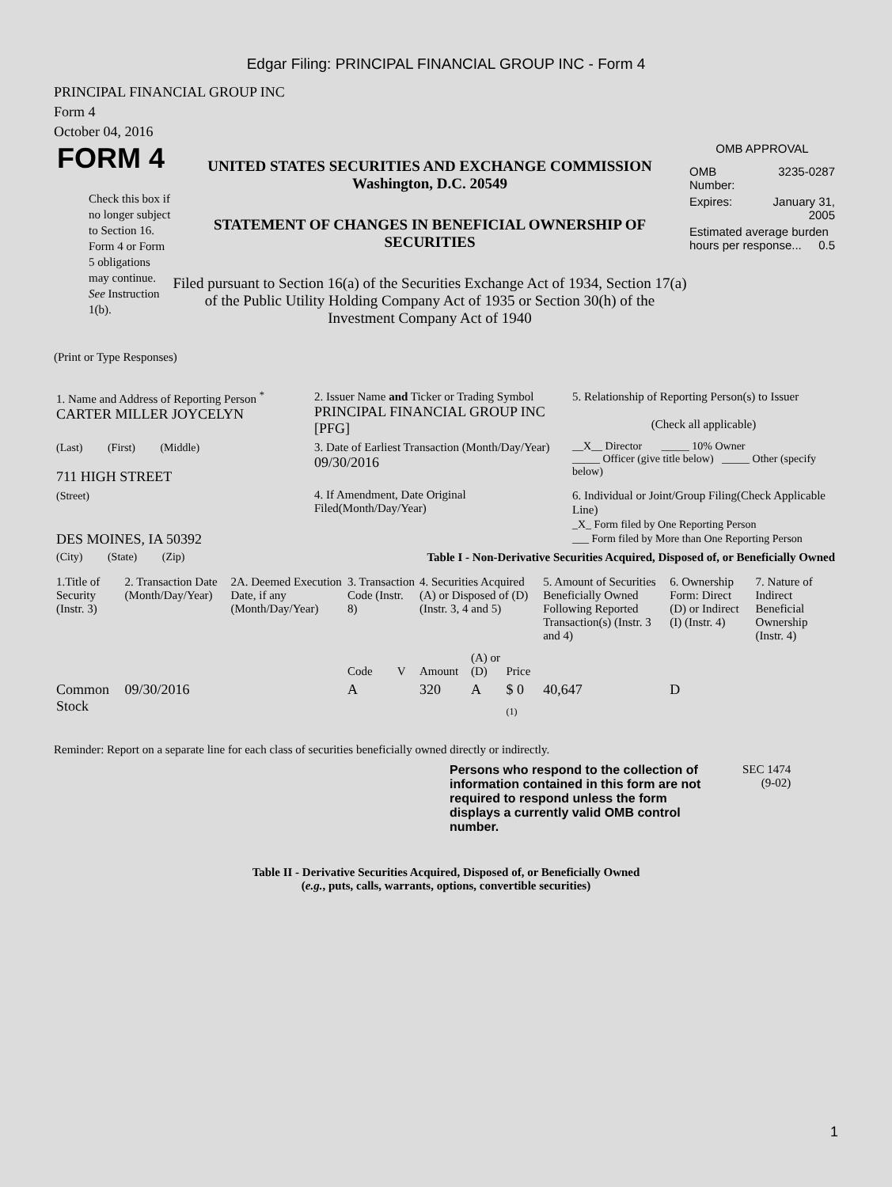Edgar Filing: PRINCIPAL FINANCIAL GROUP INC - Form 4
PRINCIPAL FINANCIAL GROUP INC
Form 4
October 04, 2016
FORM 4
Check this box if no longer subject to Section 16. Form 4 or Form 5 obligations may continue. See Instruction 1(b).
UNITED STATES SECURITIES AND EXCHANGE COMMISSION
Washington, D.C. 20549
STATEMENT OF CHANGES IN BENEFICIAL OWNERSHIP OF SECURITIES
Filed pursuant to Section 16(a) of the Securities Exchange Act of 1934, Section 17(a) of the Public Utility Holding Company Act of 1935 or Section 30(h) of the Investment Company Act of 1940
OMB APPROVAL
| OMB Number: | 3235-0287 |
| Expires: | January 31, 2005 |
| Estimated average burden hours per response... 0.5 | |
(Print or Type Responses)
| 1. Name and Address of Reporting Person <sup>*</sup> CARTER MILLER JOYCELYN | 2. Issuer Name and Ticker or Trading Symbol PRINCIPAL FINANCIAL GROUP INC [PFG] | 5. Relationship of Reporting Person(s) to Issuer (Check all applicable) |
| (Last) (First) (Middle) 711 HIGH STREET | 3. Date of Earliest Transaction (Month/Day/Year) 09/30/2016 | __X__ Director _____ 10% Owner _____ Officer (give title below) _____ Other (specify below) |
| (Street) DES MOINES, IA 50392 | 4. If Amendment, Date Original Filed(Month/Day/Year) | 6. Individual or Joint/Group Filing(Check Applicable Line) _X_ Form filed by One Reporting Person ___ Form filed by More than One Reporting Person |
| (City) (State) (Zip) | Table I - Non-Derivative Securities Acquired, Disposed of, or Beneficially Owned | |
| 1.Title of Security (Instr. 3) | 2. Transaction Date (Month/Day/Year) | 2A. Deemed Execution Date, if any (Month/Day/Year) | 3. Transaction Code (Instr. 8) | | 4. Securities Acquired (A) or Disposed of (D) (Instr. 3, 4 and 5) | | | 5. Amount of Securities Beneficially Owned Following Reported Transaction(s) (Instr. 3 and 4) | 6. Ownership Form: Direct (D) or Indirect (I) (Instr. 4) | 7. Nature of Indirect Beneficial Ownership (Instr. 4) |
| --- | --- | --- | --- | --- | --- | --- | --- | --- | --- | --- |
| | | | Code | V | Amount | (A) or (D) | Price | | | |
| Common Stock | 09/30/2016 | | A | | 320 | A | $ 0 <sub>(1)</sub> | 40,647 | D | |
Reminder: Report on a separate line for each class of securities beneficially owned directly or indirectly.
Persons who respond to the collection of information contained in this form are not required to respond unless the form displays a currently valid OMB control number.
SEC 1474
(9-02)
Table II - Derivative Securities Acquired, Disposed of, or Beneficially Owned
(e.g., puts, calls, warrants, options, convertible securities)
1